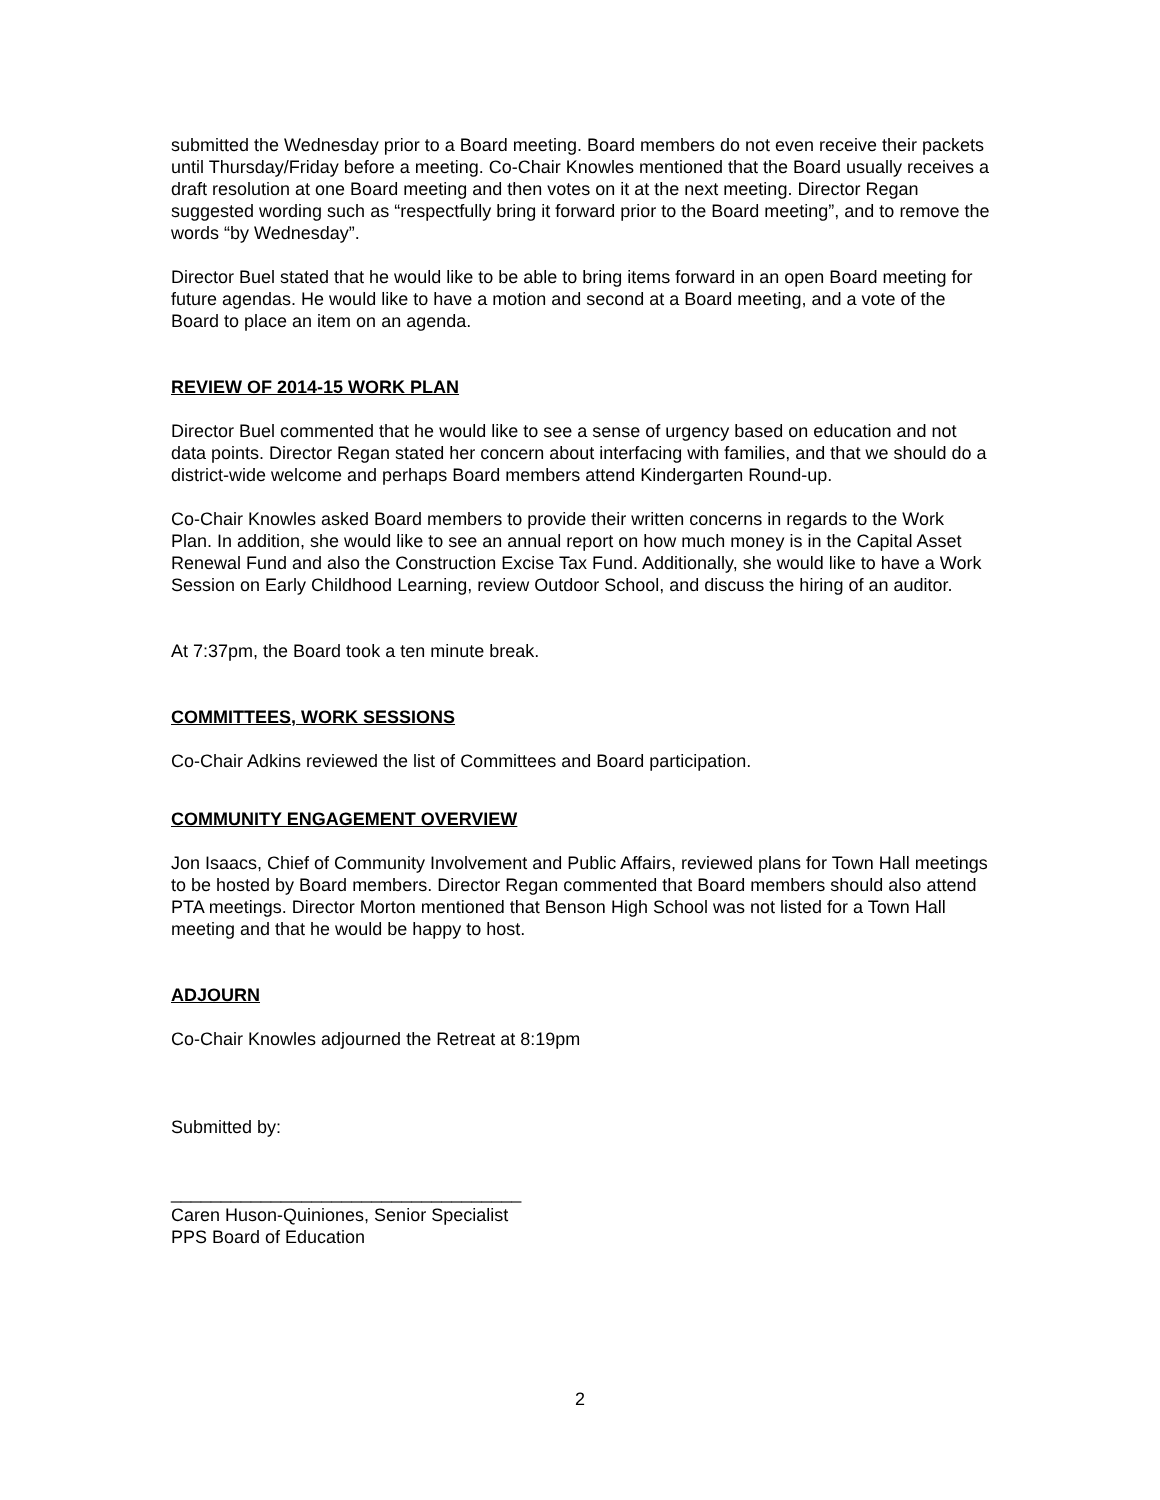submitted the Wednesday prior to a Board meeting. Board members do not even receive their packets until Thursday/Friday before a meeting. Co-Chair Knowles mentioned that the Board usually receives a draft resolution at one Board meeting and then votes on it at the next meeting. Director Regan suggested wording such as “respectfully bring it forward prior to the Board meeting”, and to remove the words “by Wednesday”.
Director Buel stated that he would like to be able to bring items forward in an open Board meeting for future agendas. He would like to have a motion and second at a Board meeting, and a vote of the Board to place an item on an agenda.
REVIEW OF 2014-15 WORK PLAN
Director Buel commented that he would like to see a sense of urgency based on education and not data points. Director Regan stated her concern about interfacing with families, and that we should do a district-wide welcome and perhaps Board members attend Kindergarten Round-up.
Co-Chair Knowles asked Board members to provide their written concerns in regards to the Work Plan. In addition, she would like to see an annual report on how much money is in the Capital Asset Renewal Fund and also the Construction Excise Tax Fund. Additionally, she would like to have a Work Session on Early Childhood Learning, review Outdoor School, and discuss the hiring of an auditor.
At 7:37pm, the Board took a ten minute break.
COMMITTEES, WORK SESSIONS
Co-Chair Adkins reviewed the list of Committees and Board participation.
COMMUNITY ENGAGEMENT OVERVIEW
Jon Isaacs, Chief of Community Involvement and Public Affairs, reviewed plans for Town Hall meetings to be hosted by Board members. Director Regan commented that Board members should also attend PTA meetings. Director Morton mentioned that Benson High School was not listed for a Town Hall meeting and that he would be happy to host.
ADJOURN
Co-Chair Knowles adjourned the Retreat at 8:19pm
Submitted by:
___________________________________
Caren Huson-Quiniones, Senior Specialist
PPS Board of Education
2